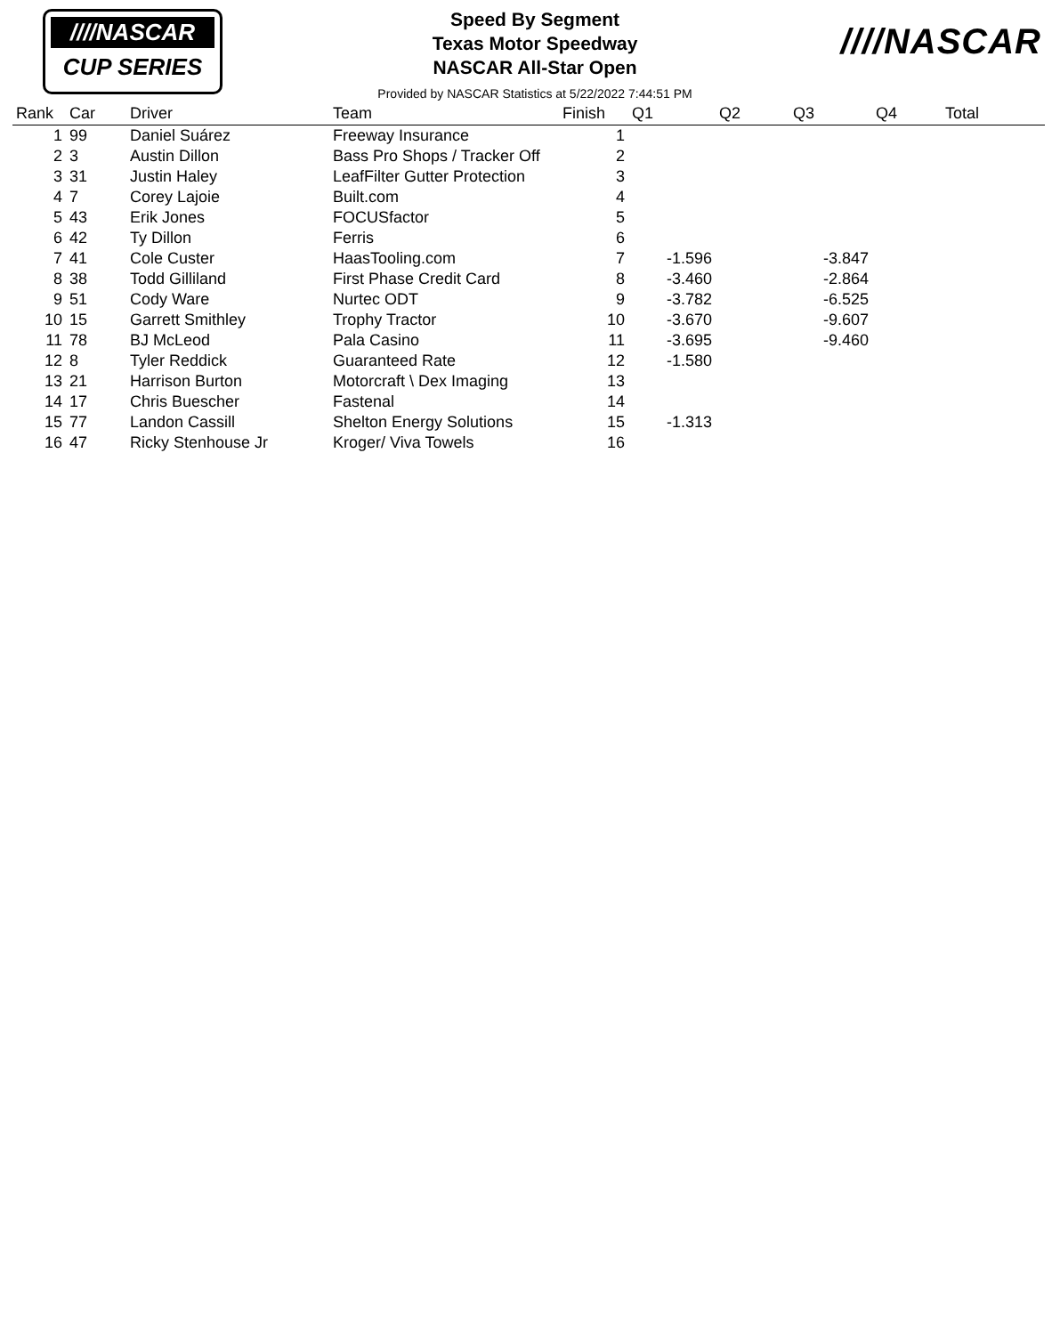////NASCAR
CUP SERIES
Speed By Segment
Texas Motor Speedway
NASCAR All-Star Open
Provided by NASCAR Statistics at 5/22/2022 7:44:51 PM
////NASCAR
| Rank | Car | Driver | Team | Finish | Q1 | Q2 | Q3 | Q4 | Total |
| --- | --- | --- | --- | --- | --- | --- | --- | --- | --- |
| 1 | 99 | Daniel Suárez | Freeway Insurance | 1 | | | | | |
| 2 | 3 | Austin Dillon | Bass Pro Shops / Tracker Off | 2 | | | | | |
| 3 | 31 | Justin Haley | LeafFilter Gutter Protection | 3 | | | | | |
| 4 | 7 | Corey Lajoie | Built.com | 4 | | | | | |
| 5 | 43 | Erik Jones | FOCUSfactor | 5 | | | | | |
| 6 | 42 | Ty Dillon | Ferris | 6 | | | | | |
| 7 | 41 | Cole Custer | HaasTooling.com | 7 | -1.596 | | -3.847 | | |
| 8 | 38 | Todd Gilliland | First Phase Credit Card | 8 | -3.460 | | -2.864 | | |
| 9 | 51 | Cody Ware | Nurtec ODT | 9 | -3.782 | | -6.525 | | |
| 10 | 15 | Garrett Smithley | Trophy Tractor | 10 | -3.670 | | -9.607 | | |
| 11 | 78 | BJ McLeod | Pala Casino | 11 | -3.695 | | -9.460 | | |
| 12 | 8 | Tyler Reddick | Guaranteed Rate | 12 | -1.580 | | | | |
| 13 | 21 | Harrison Burton | Motorcraft \ Dex Imaging | 13 | | | | | |
| 14 | 17 | Chris Buescher | Fastenal | 14 | | | | | |
| 15 | 77 | Landon Cassill | Shelton Energy Solutions | 15 | -1.313 | | | | |
| 16 | 47 | Ricky Stenhouse Jr | Kroger/ Viva Towels | 16 | | | | | |